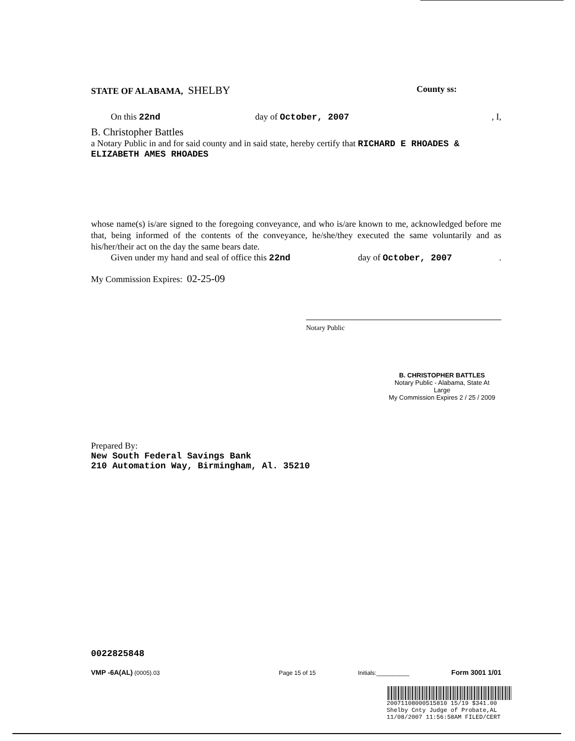STATE OF ALABAMA, SHELBY County ss:
On this 22nd day of October, 2007, I,
B. Christopher Battles
a Notary Public in and for said county and in said state, hereby certify that RICHARD E RHOADES & ELIZABETH AMES RHOADES
whose name(s) is/are signed to the foregoing conveyance, and who is/are known to me, acknowledged before me that, being informed of the contents of the conveyance, he/she/they executed the same voluntarily and as his/her/their act on the day the same bears date.
Given under my hand and seal of office this 22nd day of October, 2007.
My Commission Expires: 02-25-09
Notary Public
B. CHRISTOPHER BATTLES
Notary Public - Alabama, State At Large
My Commission Expires 2 / 25 / 2009
Prepared By:
New South Federal Savings Bank
210 Automation Way, Birmingham, Al. 35210
0022825848
VMP -6A(AL) (0005).03 Page 15 of 15 Initials:__________ Form 3001 1/01
20071108000515810 15/19 $341.00
Shelby Cnty Judge of Probate,AL
11/08/2007 11:56:58AM FILED/CERT